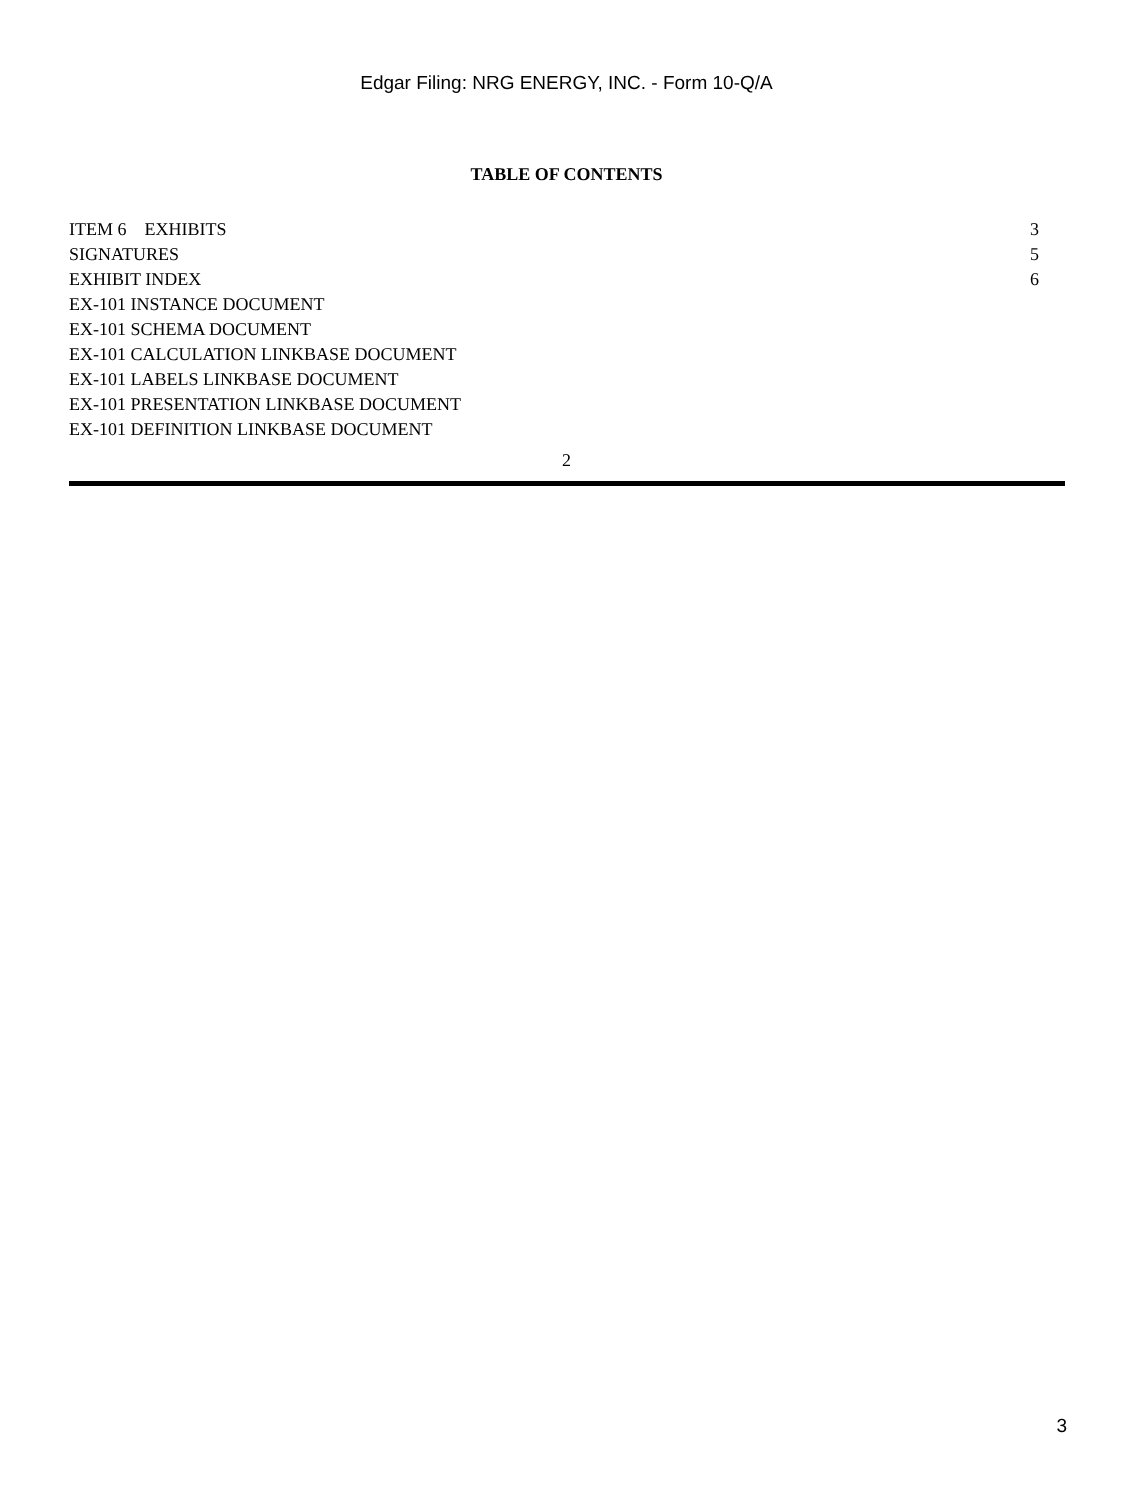Edgar Filing: NRG ENERGY, INC. - Form 10-Q/A
TABLE OF CONTENTS
| ITEM 6 EXHIBITS | 3 |
| SIGNATURES | 5 |
| EXHIBIT INDEX | 6 |
| EX-101 INSTANCE DOCUMENT | |
| EX-101 SCHEMA DOCUMENT | |
| EX-101 CALCULATION LINKBASE DOCUMENT | |
| EX-101 LABELS LINKBASE DOCUMENT | |
| EX-101 PRESENTATION LINKBASE DOCUMENT | |
| EX-101 DEFINITION LINKBASE DOCUMENT | |
2
3